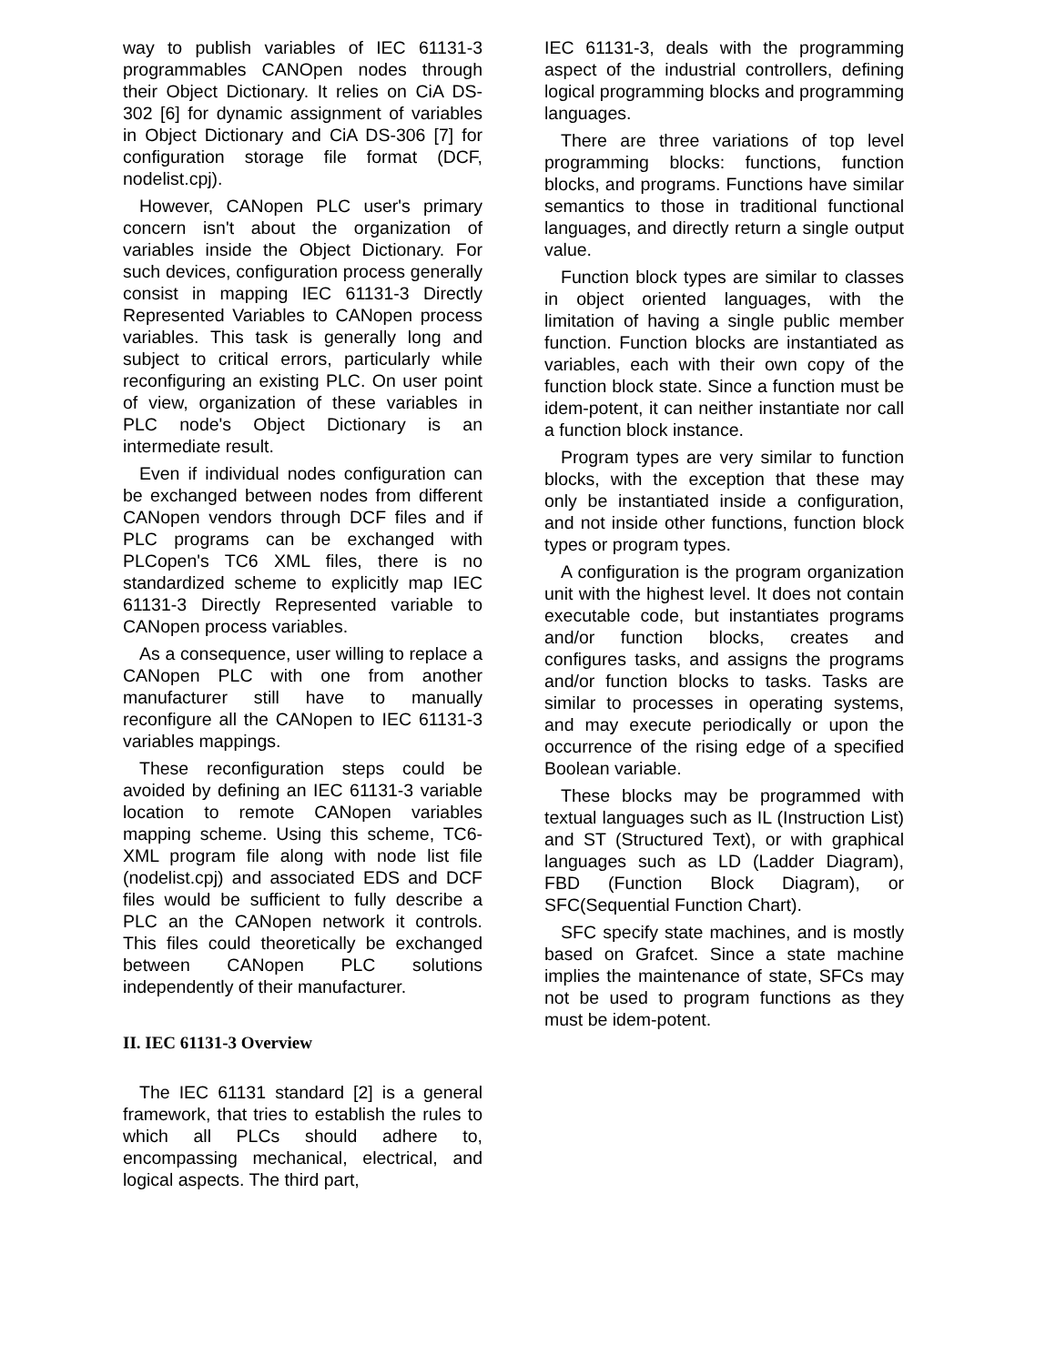way to publish variables of IEC 61131-3 programmables CANOpen nodes through their Object Dictionary. It relies on CiA DS-302 [6] for dynamic assignment of variables in Object Dictionary and CiA DS-306 [7] for configuration storage file format (DCF, nodelist.cpj).
However, CANopen PLC user's primary concern isn't about the organization of variables inside the Object Dictionary. For such devices, configuration process generally consist in mapping IEC 61131-3 Directly Represented Variables to CANopen process variables. This task is generally long and subject to critical errors, particularly while reconfiguring an existing PLC. On user point of view, organization of these variables in PLC node's Object Dictionary is an intermediate result.
Even if individual nodes configuration can be exchanged between nodes from different CANopen vendors through DCF files and if PLC programs can be exchanged with PLCopen's TC6 XML files, there is no standardized scheme to explicitly map IEC 61131-3 Directly Represented variable to CANopen process variables.
As a consequence, user willing to replace a CANopen PLC with one from another manufacturer still have to manually reconfigure all the CANopen to IEC 61131-3 variables mappings.
These reconfiguration steps could be avoided by defining an IEC 61131-3 variable location to remote CANopen variables mapping scheme. Using this scheme, TC6-XML program file along with node list file (nodelist.cpj) and associated EDS and DCF files would be sufficient to fully describe a PLC an the CANopen network it controls. This files could theoretically be exchanged between CANopen PLC solutions independently of their manufacturer.
II. IEC 61131-3 Overview
The IEC 61131 standard [2] is a general framework, that tries to establish the rules to which all PLCs should adhere to, encompassing mechanical, electrical, and logical aspects. The third part,
IEC 61131-3, deals with the programming aspect of the industrial controllers, defining logical programming blocks and programming languages.
There are three variations of top level programming blocks: functions, function blocks, and programs. Functions have similar semantics to those in traditional functional languages, and directly return a single output value.
Function block types are similar to classes in object oriented languages, with the limitation of having a single public member function. Function blocks are instantiated as variables, each with their own copy of the function block state. Since a function must be idem-potent, it can neither instantiate nor call a function block instance.
Program types are very similar to function blocks, with the exception that these may only be instantiated inside a configuration, and not inside other functions, function block types or program types.
A configuration is the program organization unit with the highest level. It does not contain executable code, but instantiates programs and/or function blocks, creates and configures tasks, and assigns the programs and/or function blocks to tasks. Tasks are similar to processes in operating systems, and may execute periodically or upon the occurrence of the rising edge of a specified Boolean variable.
These blocks may be programmed with textual languages such as IL (Instruction List) and ST (Structured Text), or with graphical languages such as LD (Ladder Diagram), FBD (Function Block Diagram), or SFC(Sequential Function Chart).
SFC specify state machines, and is mostly based on Grafcet. Since a state machine implies the maintenance of state, SFCs may not be used to program functions as they must be idem-potent.